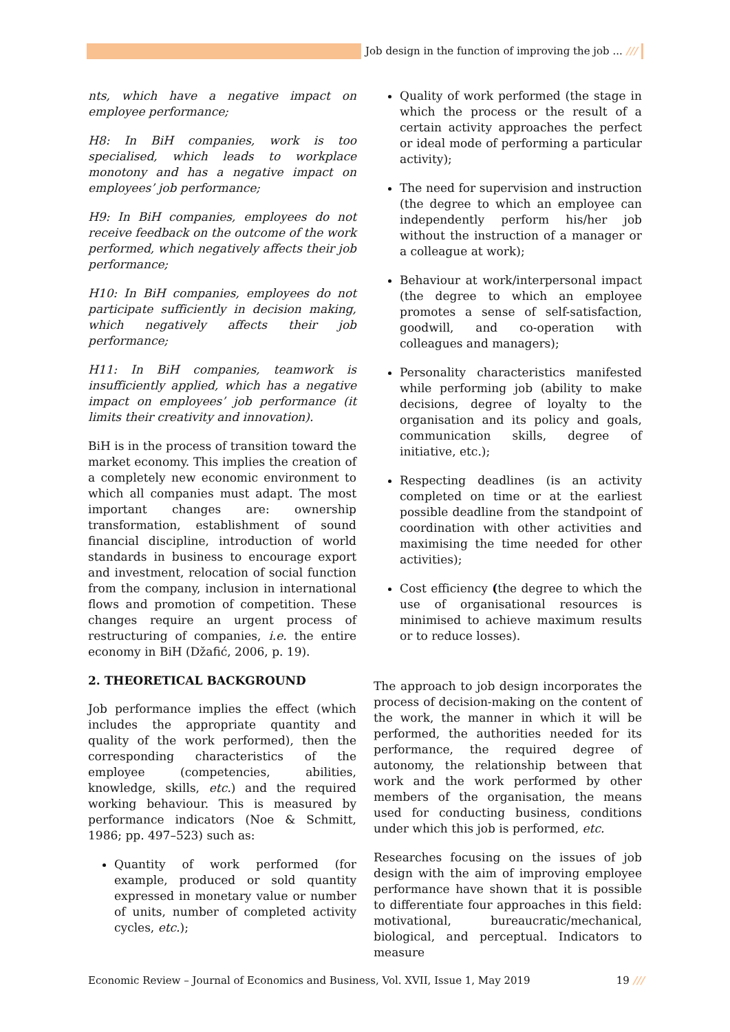Job design in the function of improving the job ... ///
nts, which have a negative impact on employee performance;
H8: In BiH companies, work is too specialised, which leads to workplace monotony and has a negative impact on employees’ job performance;
H9: In BiH companies, employees do not receive feedback on the outcome of the work performed, which negatively affects their job performance;
H10: In BiH companies, employees do not participate sufficiently in decision making, which negatively affects their job performance;
H11: In BiH companies, teamwork is insufficiently applied, which has a negative impact on employees’ job performance (it limits their creativity and innovation).
BiH is in the process of transition toward the market economy. This implies the creation of a completely new economic environment to which all companies must adapt. The most important changes are: ownership transformation, establishment of sound financial discipline, introduction of world standards in business to encourage export and investment, relocation of social function from the company, inclusion in international flows and promotion of competition. These changes require an urgent process of restructuring of companies, i.e. the entire economy in BiH (Džafić, 2006, p. 19).
2. THEORETICAL BACKGROUND
Job performance implies the effect (which includes the appropriate quantity and quality of the work performed), then the corresponding characteristics of the employee (competencies, abilities, knowledge, skills, etc.) and the required working behaviour. This is measured by performance indicators (Noe & Schmitt, 1986; pp. 497–523) such as:
Quantity of work performed (for example, produced or sold quantity expressed in monetary value or number of units, number of completed activity cycles, etc.);
Quality of work performed (the stage in which the process or the result of a certain activity approaches the perfect or ideal mode of performing a particular activity);
The need for supervision and instruction (the degree to which an employee can independently perform his/her job without the instruction of a manager or a colleague at work);
Behaviour at work/interpersonal impact (the degree to which an employee promotes a sense of self-satisfaction, goodwill, and co-operation with colleagues and managers);
Personality characteristics manifested while performing job (ability to make decisions, degree of loyalty to the organisation and its policy and goals, communication skills, degree of initiative, etc.);
Respecting deadlines (is an activity completed on time or at the earliest possible deadline from the standpoint of coordination with other activities and maximising the time needed for other activities);
Cost efficiency (the degree to which the use of organisational resources is minimised to achieve maximum results or to reduce losses).
The approach to job design incorporates the process of decision-making on the content of the work, the manner in which it will be performed, the authorities needed for its performance, the required degree of autonomy, the relationship between that work and the work performed by other members of the organisation, the means used for conducting business, conditions under which this job is performed, etc.
Researches focusing on the issues of job design with the aim of improving employee performance have shown that it is possible to differentiate four approaches in this field: motivational, bureaucratic/mechanical, biological, and perceptual. Indicators to measure
Economic Review – Journal of Economics and Business, Vol. XVII, Issue 1, May 2019
19 ///